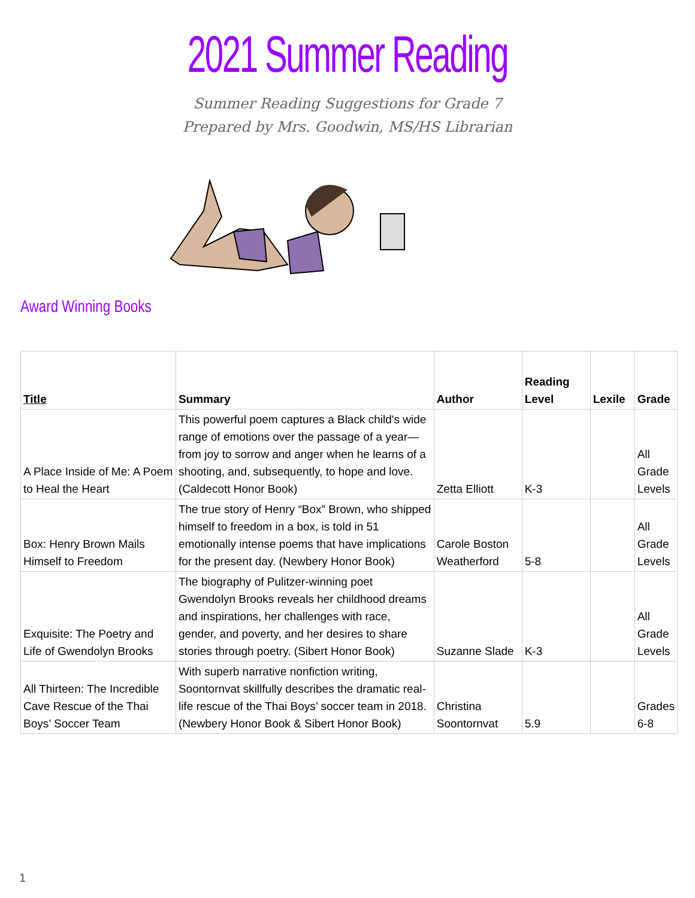2021 Summer Reading
Summer Reading Suggestions for Grade 7
Prepared by Mrs. Goodwin, MS/HS Librarian
Award Winning Books
| Title | Summary | Author | Reading Level | Lexile | Grade |
| --- | --- | --- | --- | --- | --- |
| A Place Inside of Me: A Poem to Heal the Heart | This powerful poem captures a Black child's wide range of emotions over the passage of a year—from joy to sorrow and anger when he learns of a shooting, and, subsequently, to hope and love. (Caldecott Honor Book) | Zetta Elliott | K-3 | | All Grade Levels |
| Box: Henry Brown Mails Himself to Freedom | The true story of Henry “Box” Brown, who shipped himself to freedom in a box, is told in 51 emotionally intense poems that have implications for the present day. (Newbery Honor Book) | Carole Boston Weatherford | 5-8 | | All Grade Levels |
| Exquisite: The Poetry and Life of Gwendolyn Brooks | The biography of Pulitzer-winning poet Gwendolyn Brooks reveals her childhood dreams and inspirations, her challenges with race, gender, and poverty, and her desires to share stories through poetry. (Sibert Honor Book) | Suzanne Slade | K-3 | | All Grade Levels |
| All Thirteen: The Incredible Cave Rescue of the Thai Boys’ Soccer Team | With superb narrative nonfiction writing, Soontornvat skillfully describes the dramatic real-life rescue of the Thai Boys’ soccer team in 2018. (Newbery Honor Book & Sibert Honor Book) | Christina Soontornvat | 5.9 | | Grades 6-8 |
1